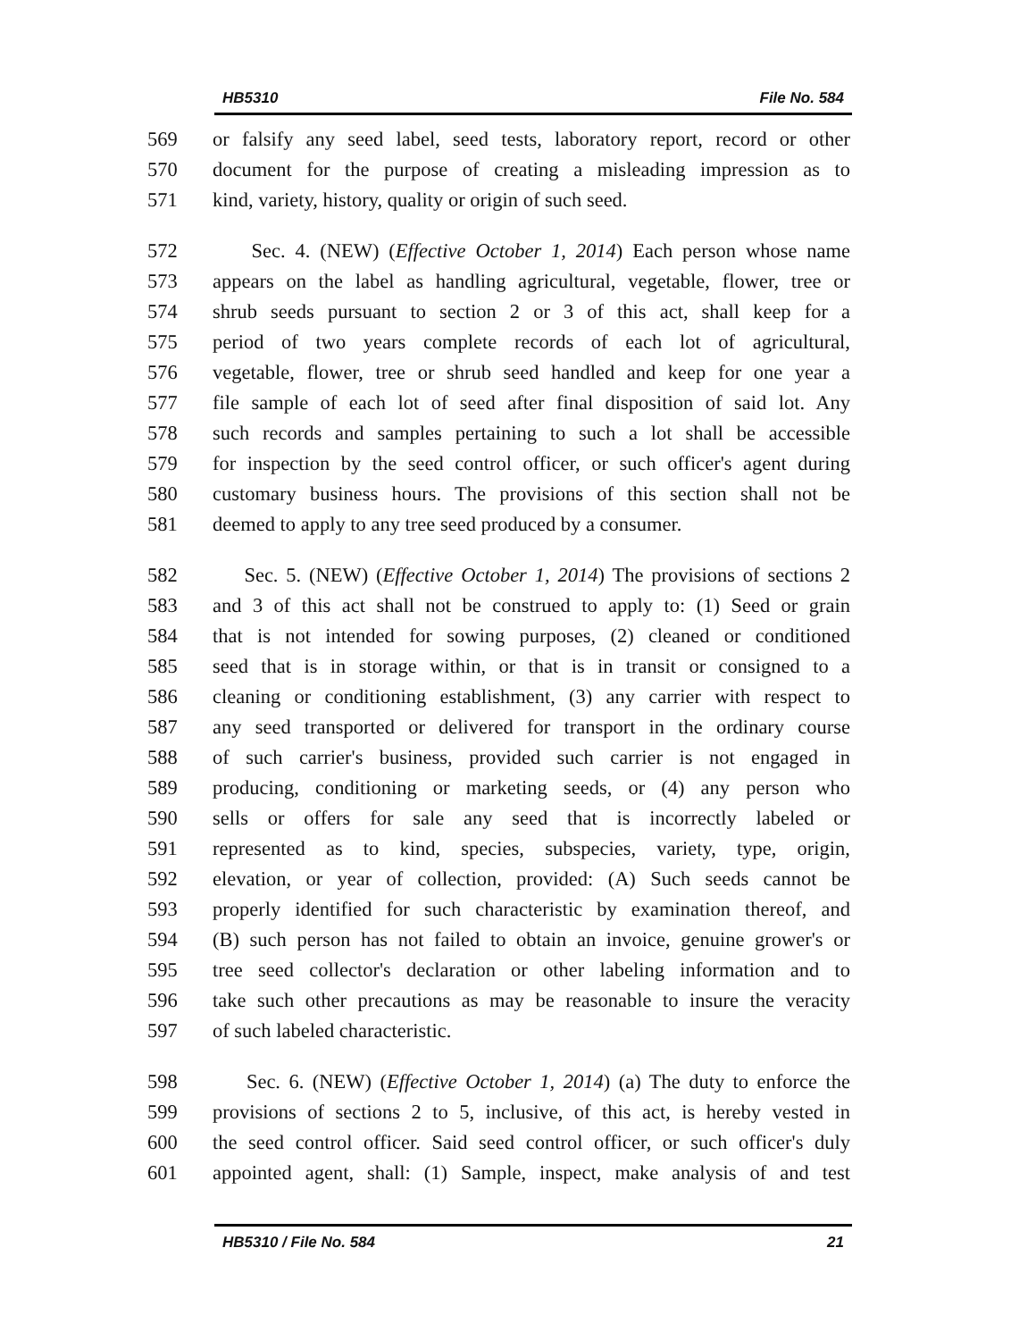HB5310 File No. 584
569 or falsify any seed label, seed tests, laboratory report, record or other
570 document for the purpose of creating a misleading impression as to
571 kind, variety, history, quality or origin of such seed.
572 Sec. 4. (NEW) (Effective October 1, 2014) Each person whose name
573 appears on the label as handling agricultural, vegetable, flower, tree or
574 shrub seeds pursuant to section 2 or 3 of this act, shall keep for a
575 period of two years complete records of each lot of agricultural,
576 vegetable, flower, tree or shrub seed handled and keep for one year a
577 file sample of each lot of seed after final disposition of said lot. Any
578 such records and samples pertaining to such a lot shall be accessible
579 for inspection by the seed control officer, or such officer's agent during
580 customary business hours. The provisions of this section shall not be
581 deemed to apply to any tree seed produced by a consumer.
582 Sec. 5. (NEW) (Effective October 1, 2014) The provisions of sections 2
583 and 3 of this act shall not be construed to apply to: (1) Seed or grain
584 that is not intended for sowing purposes, (2) cleaned or conditioned
585 seed that is in storage within, or that is in transit or consigned to a
586 cleaning or conditioning establishment, (3) any carrier with respect to
587 any seed transported or delivered for transport in the ordinary course
588 of such carrier's business, provided such carrier is not engaged in
589 producing, conditioning or marketing seeds, or (4) any person who
590 sells or offers for sale any seed that is incorrectly labeled or
591 represented as to kind, species, subspecies, variety, type, origin,
592 elevation, or year of collection, provided: (A) Such seeds cannot be
593 properly identified for such characteristic by examination thereof, and
594 (B) such person has not failed to obtain an invoice, genuine grower's or
595 tree seed collector's declaration or other labeling information and to
596 take such other precautions as may be reasonable to insure the veracity
597 of such labeled characteristic.
598 Sec. 6. (NEW) (Effective October 1, 2014) (a) The duty to enforce the
599 provisions of sections 2 to 5, inclusive, of this act, is hereby vested in
600 the seed control officer. Said seed control officer, or such officer's duly
601 appointed agent, shall: (1) Sample, inspect, make analysis of and test
HB5310 / File No. 584 21